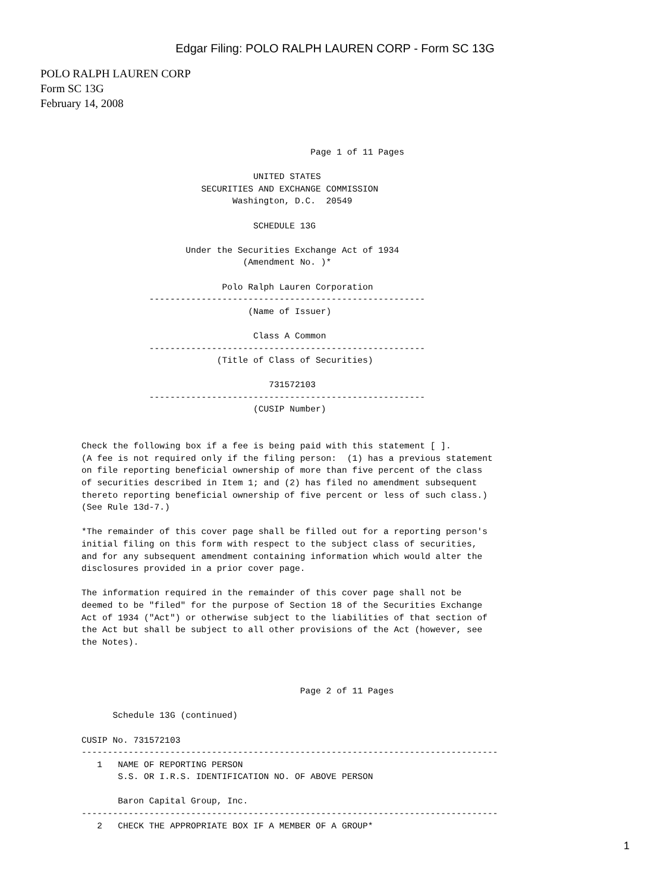Edgar Filing: POLO RALPH LAUREN CORP - Form SC 13G
POLO RALPH LAUREN CORP
Form SC 13G
February 14, 2008
                                            Page 1 of 11 Pages

                                 UNITED STATES
                       SECURITIES AND EXCHANGE COMMISSION
                             Washington, D.C.  20549

                                 SCHEDULE 13G

                    Under the Securities Exchange Act of 1934
                               (Amendment No. )*

                           Polo Ralph Lauren Corporation
             -----------------------------------------------------
                                (Name of Issuer)

                                 Class A Common
             -----------------------------------------------------
                          (Title of Class of Securities)

                                    731572103
             -----------------------------------------------------
                                 (CUSIP Number)


Check the following box if a fee is being paid with this statement [ ].
(A fee is not required only if the filing person:  (1) has a previous statement
on file reporting beneficial ownership of more than five percent of the class
of securities described in Item 1; and (2) has filed no amendment subsequent
thereto reporting beneficial ownership of five percent or less of such class.)
(See Rule 13d-7.)

*The remainder of this cover page shall be filled out for a reporting person's
initial filing on this form with respect to the subject class of securities,
and for any subsequent amendment containing information which would alter the
disclosures provided in a prior cover page.

The information required in the remainder of this cover page shall not be
deemed to be "filed" for the purpose of Section 18 of the Securities Exchange
Act of 1934 ("Act") or otherwise subject to the liabilities of that section of
the Act but shall be subject to all other provisions of the Act (however, see
the Notes).



                                          Page 2 of 11 Pages

      Schedule 13G (continued)

CUSIP No. 731572103
--------------------------------------------------------------------------------
   1   NAME OF REPORTING PERSON
       S.S. OR I.R.S. IDENTIFICATION NO. OF ABOVE PERSON

       Baron Capital Group, Inc.
--------------------------------------------------------------------------------
   2   CHECK THE APPROPRIATE BOX IF A MEMBER OF A GROUP*
1